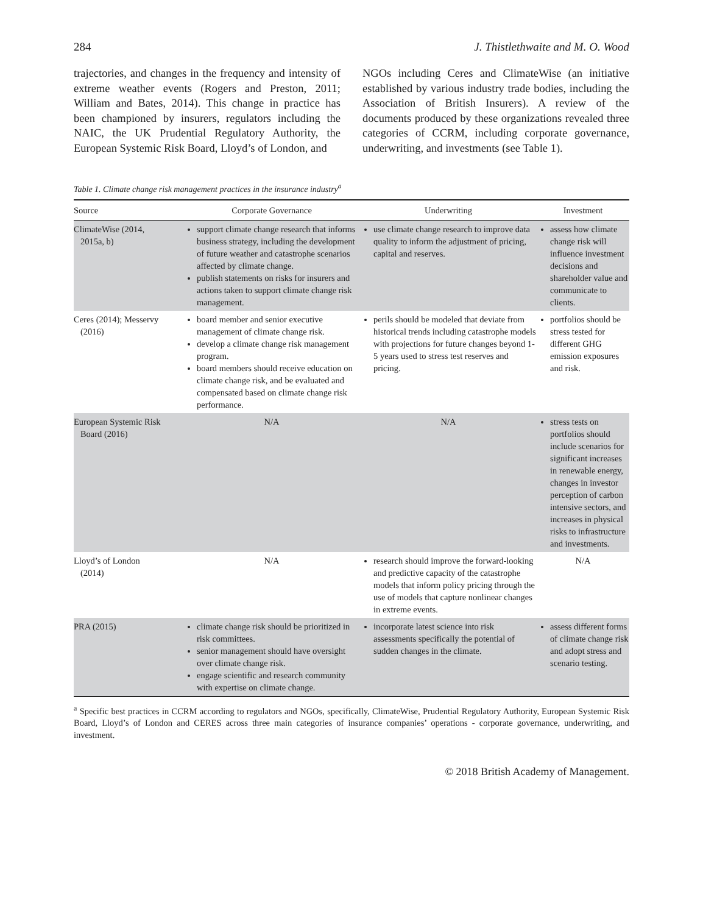284 J. Thistlethwaite and M. O. Wood
trajectories, and changes in the frequency and intensity of extreme weather events (Rogers and Preston, 2011; William and Bates, 2014). This change in practice has been championed by insurers, regulators including the NAIC, the UK Prudential Regulatory Authority, the European Systemic Risk Board, Lloyd’s of London, and
NGOs including Ceres and ClimateWise (an initiative established by various industry trade bodies, including the Association of British Insurers). A review of the documents produced by these organizations revealed three categories of CCRM, including corporate governance, underwriting, and investments (see Table 1).
Table 1. Climate change risk management practices in the insurance industry<sup>a</sup>
| Source | Corporate Governance | Underwriting | Investment |
| --- | --- | --- | --- |
| ClimateWise (2014, 2015a, b) | support climate change research that informs business strategy, including the development of future weather and catastrophe scenarios affected by climate change. publish statements on risks for insurers and actions taken to support climate change risk management. | use climate change research to improve data quality to inform the adjustment of pricing, capital and reserves. | assess how climate change risk will influence investment decisions and shareholder value and communicate to clients. |
| Ceres (2014); Messervy (2016) | board member and senior executive management of climate change risk. develop a climate change risk management program. board members should receive education on climate change risk, and be evaluated and compensated based on climate change risk performance. | perils should be modeled that deviate from historical trends including catastrophe models with projections for future changes beyond 1-5 years used to stress test reserves and pricing. | portfolios should be stress tested for different GHG emission exposures and risk. |
| European Systemic Risk Board (2016) | N/A | N/A | stress tests on portfolios should include scenarios for significant increases in renewable energy, changes in investor perception of carbon intensive sectors, and increases in physical risks to infrastructure and investments. |
| Lloyd’s of London (2014) | N/A | research should improve the forward-looking and predictive capacity of the catastrophe models that inform policy pricing through the use of models that capture nonlinear changes in extreme events. | N/A |
| PRA (2015) | climate change risk should be prioritized in risk committees. senior management should have oversight over climate change risk. engage scientific and research community with expertise on climate change. | incorporate latest science into risk assessments specifically the potential of sudden changes in the climate. | assess different forms of climate change risk and adopt stress and scenario testing. |
<sup>a</sup> Specific best practices in CCRM according to regulators and NGOs, specifically, ClimateWise, Prudential Regulatory Authority, European Systemic Risk Board, Lloyd’s of London and CERES across three main categories of insurance companies’ operations - corporate governance, underwriting, and investment.
© 2018 British Academy of Management.